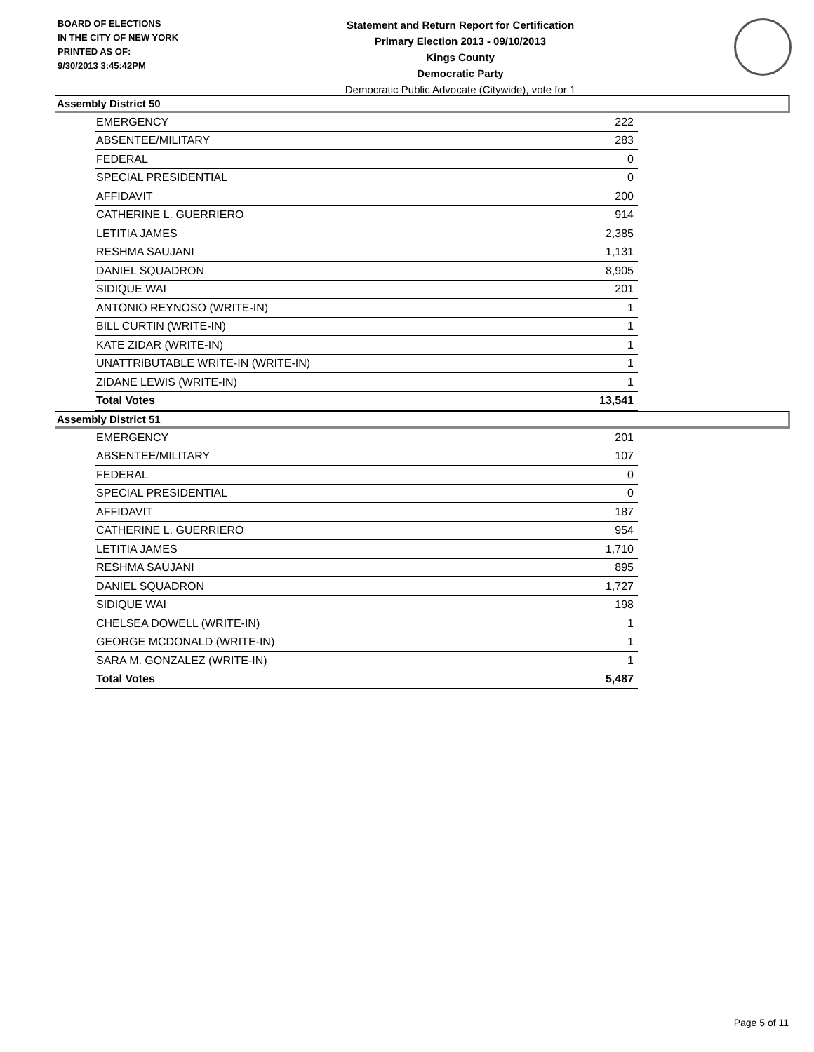BOARD OF ELECTIONS
IN THE CITY OF NEW YORK
PRINTED AS OF:
9/30/2013 3:45:42PM
Statement and Return Report for Certification
Primary Election 2013 - 09/10/2013
Kings County
Democratic Party
Democratic Public Advocate (Citywide), vote for 1
Assembly District 50
| EMERGENCY | 222 |
| ABSENTEE/MILITARY | 283 |
| FEDERAL | 0 |
| SPECIAL PRESIDENTIAL | 0 |
| AFFIDAVIT | 200 |
| CATHERINE L. GUERRIERO | 914 |
| LETITIA JAMES | 2,385 |
| RESHMA SAUJANI | 1,131 |
| DANIEL SQUADRON | 8,905 |
| SIDIQUE WAI | 201 |
| ANTONIO REYNOSO (WRITE-IN) | 1 |
| BILL CURTIN (WRITE-IN) | 1 |
| KATE ZIDAR (WRITE-IN) | 1 |
| UNATTRIBUTABLE WRITE-IN (WRITE-IN) | 1 |
| ZIDANE LEWIS (WRITE-IN) | 1 |
| Total Votes | 13,541 |
Assembly District 51
| EMERGENCY | 201 |
| ABSENTEE/MILITARY | 107 |
| FEDERAL | 0 |
| SPECIAL PRESIDENTIAL | 0 |
| AFFIDAVIT | 187 |
| CATHERINE L. GUERRIERO | 954 |
| LETITIA JAMES | 1,710 |
| RESHMA SAUJANI | 895 |
| DANIEL SQUADRON | 1,727 |
| SIDIQUE WAI | 198 |
| CHELSEA DOWELL (WRITE-IN) | 1 |
| GEORGE MCDONALD (WRITE-IN) | 1 |
| SARA M. GONZALEZ (WRITE-IN) | 1 |
| Total Votes | 5,487 |
Page 5 of 11